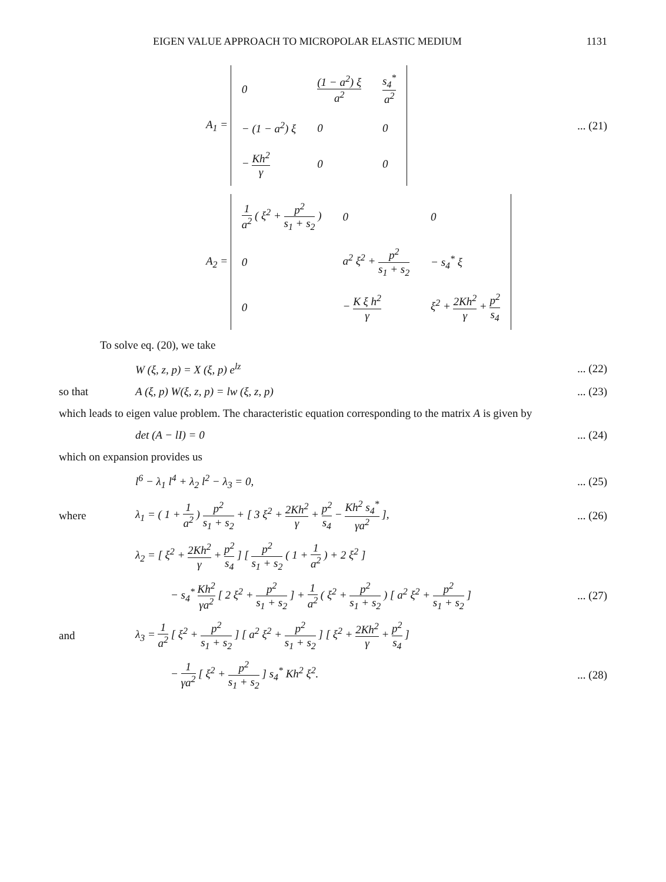EIGEN VALUE APPROACH TO MICROPOLAR ELASTIC MEDIUM 1131
A<sub>1</sub> =
| 0 | (1 − a<sup>2</sup>) ξ a<sup>2</sup> | s<sub>4</sub><sup>*</sup> a<sup>2</sup> |
| − (1 − a<sup>2</sup>) ξ | 0 | 0 |
| − Kh<sup>2</sup> γ | 0 | 0 |
... (21)
A<sub>2</sub> =
| 1 a<sup>2</sup> ( ξ<sup>2</sup> + p<sup>2</sup> s<sub>1</sub> + s<sub>2</sub> ) | 0 | 0 |
| 0 | a<sup>2</sup> ξ<sup>2</sup> + p<sup>2</sup> s<sub>1</sub> + s<sub>2</sub> | − s<sub>4</sub><sup>*</sup> ξ |
| 0 | − K ξ h<sup>2</sup> γ | ξ<sup>2</sup> + 2Kh<sup>2</sup> γ + p<sup>2</sup> s<sub>4</sub> |
To solve eq. (20), we take
W (ξ, z, p) = X (ξ, p) e<sup>lz</sup>
... (22)
so that
A (ξ, p) W(ξ, z, p) = lw (ξ, z, p)
... (23)
which leads to eigen value problem. The characteristic equation corresponding to the matrix A is given by
det (A − lI) = 0
... (24)
which on expansion provides us
l<sup>6</sup> − λ<sub>1</sub> l<sup>4</sup> + λ<sub>2</sub> l<sup>2</sup> − λ<sub>3</sub> = 0,
... (25)
where
λ<sub>1</sub> = ( 1 + 1 a<sup>2</sup> ) p<sup>2</sup> s<sub>1</sub> + s<sub>2</sub> + [ 3 ξ<sup>2</sup> + 2Kh<sup>2</sup> γ + p<sup>2</sup> s<sub>4</sub> − Kh<sup>2</sup> s<sub>4</sub><sup>*</sup> γa<sup>2</sup> ],
... (26)
λ<sub>2</sub> = [ ξ<sup>2</sup> + 2Kh<sup>2</sup> γ + p<sup>2</sup> s<sub>4</sub> ] [ p<sup>2</sup> s<sub>1</sub> + s<sub>2</sub> ( 1 + 1 a<sup>2</sup> ) + 2 ξ<sup>2</sup> ]
− s<sub>4</sub><sup>*</sup> Kh<sup>2</sup> γa<sup>2</sup> [ 2 ξ<sup>2</sup> + p<sup>2</sup> s<sub>1</sub> + s<sub>2</sub> ] + 1 a<sup>2</sup> ( ξ<sup>2</sup> + p<sup>2</sup> s<sub>1</sub> + s<sub>2</sub> ) [ a<sup>2</sup> ξ<sup>2</sup> + p<sup>2</sup> s<sub>1</sub> + s<sub>2</sub> ]
... (27)
and
λ<sub>3</sub> = 1 a<sup>2</sup> [ ξ<sup>2</sup> + p<sup>2</sup> s<sub>1</sub> + s<sub>2</sub> ] [ a<sup>2</sup> ξ<sup>2</sup> + p<sup>2</sup> s<sub>1</sub> + s<sub>2</sub> ] [ ξ<sup>2</sup> + 2Kh<sup>2</sup> γ + p<sup>2</sup> s<sub>4</sub> ]
− 1 γa<sup>2</sup> [ ξ<sup>2</sup> + p<sup>2</sup> s<sub>1</sub> + s<sub>2</sub> ] s<sub>4</sub><sup>*</sup> Kh<sup>2</sup> ξ<sup>2</sup>.
... (28)